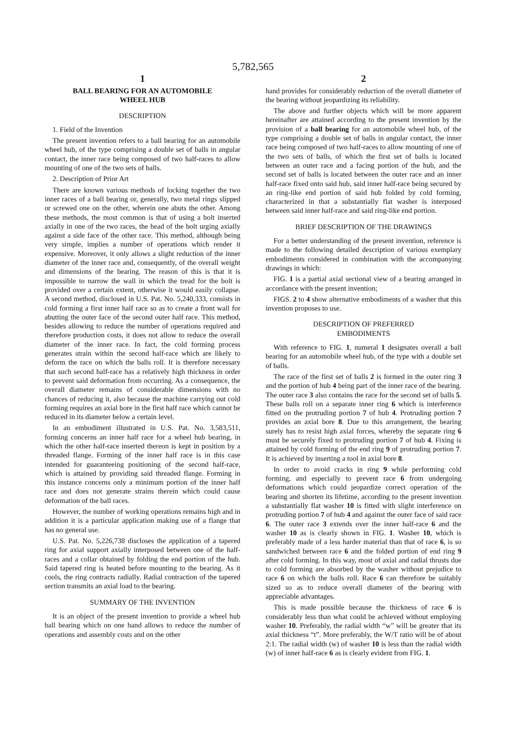5,782,565
1
BALL BEARING FOR AN AUTOMOBILE
WHEEL HUB
DESCRIPTION
1. Field of the Invention
The present invention refers to a ball bearing for an automobile wheel hub, of the type comprising a double set of balls in angular contact, the inner race being composed of two half-races to allow mounting of one of the two sets of balls.
2. Description of Prior Art
There are known various methods of locking together the two inner races of a ball bearing or, generally, two metal rings slipped or screwed one on the other, wherein one abuts the other. Among these methods, the most common is that of using a bolt inserted axially in one of the two races, the head of the bolt urging axially against a side face of the other race. This method, although being very simple, implies a number of operations which render it expensive. Moreover, it only allows a slight reduction of the inner diameter of the inner race and, consequently, of the overall weight and dimensions of the bearing. The reason of this is that it is impossible to narrow the wall in which the tread for the bolt is provided over a certain extent, otherwise it would easily collapse. A second method, disclosed in U.S. Pat. No. 5,240,333, consists in cold forming a first inner half race so as to create a front wall for abutting the outer face of the second outer half race. This method, besides allowing to reduce the number of operations required and therefore production costs, it does not allow to reduce the overall diameter of the inner race. In fact, the cold forming process generates strain within the second half-race which are likely to deform the race on which the balls roll. It is therefore necessary that such second half-race has a relatively high thickness in order to prevent said deformation from occurring. As a consequence, the overall diameter remains of considerable dimensions with no chances of reducing it, also because the machine carrying out cold forming requires an axial bore in the first half race which cannot be reduced in its diameter below a certain level.
In an embodiment illustrated in U.S. Pat. No. 3,583,511, forming concerns an inner half race for a wheel hub bearing, in which the other half-race inserted thereon is kept in position by a threaded flange. Forming of the inner half race is in this case intended for guaranteeing positioning of the second half-race, which is attained by providing said threaded flange. Forming in this instance concerns only a minimum portion of the inner half race and does not generate strains therein which could cause deformation of the ball races.
However, the number of working operations remains high and in addition it is a particular application making use of a flange that has no general use.
U.S. Pat. No. 5,226,738 discloses the application of a tapered ring for axial support axially interposed between one of the half-races and a collar obtained by folding the end portion of the hub. Said tapered ring is heated before mounting to the bearing. As it cools, the ring contracts radially. Radial contraction of the tapered section transmits an axial load to the bearing.
SUMMARY OF THE INVENTION
It is an object of the present invention to provide a wheel hub ball bearing which on one hand allows to reduce the number of operations and assembly costs and on the other
2
hand provides for considerably reduction of the overall diameter of the bearing without jeopardizing its reliability.
The above and further objects which will be more apparent hereinafter are attained according to the present invention by the provision of a ball bearing for an automobile wheel hub, of the type comprising a double set of balls in angular contact, the inner race being composed of two half-races to allow mounting of one of the two sets of balls, of which the first set of balls is located between an outer race and a facing portion of the hub, and the second set of balls is located between the outer race and an inner half-race fixed onto said hub, said inner half-race being secured by an ring-like end portion of said hub folded by cold forming, characterized in that a substantially flat washer is interposed between said inner half-race and said ring-like end portion.
BRIEF DESCRIPTION OF THE DRAWINGS
For a better understanding of the present invention, reference is made to the following detailed description of various exemplary embodiments considered in combination with the accompanying drawings in which:
FIG. 1 is a partial axial sectional view of a bearing arranged in accordance with the present invention;
FIGS. 2 to 4 show alternative embodiments of a washer that this invention proposes to use.
DESCRIPTION OF PREFERRED
EMBODIMENTS
With reference to FIG. 1, numeral 1 designates overall a ball bearing for an automobile wheel hub, of the type with a double set of balls.
The race of the first set of balls 2 is formed in the outer ring 3 and the portion of hub 4 being part of the inner race of the bearing. The outer race 3 also contains the race for the second set of balls 5. These balls roll on a separate inner ring 6 which is interference fitted on the protruding portion 7 of hub 4. Protruding portion 7 provides an axial bore 8. Due to this arrangement, the bearing surely has to resist high axial forces, whereby the separate ring 6 must be securely fixed to protruding portion 7 of hub 4. Fixing is attained by cold forming of the end ring 9 of protruding portion 7. It is achieved by inserting a tool in axial bore 8.
In order to avoid cracks in ring 9 while performing cold forming, and especially to prevent race 6 from undergoing deformations which could jeopardize correct operation of the bearing and shorten its lifetime, according to the present invention a substantially flat washer 10 is fitted with slight interference on protruding portion 7 of hub 4 and against the outer face of said race 6. The outer race 3 extends over the inner half-race 6 and the washer 10 as is clearly shown in FIG. 1. Washer 10, which is preferably made of a less harder material than that of race 6, is so sandwiched between race 6 and the folded portion of end ring 9 after cold forming. In this way, most of axial and radial thrusts due to cold forming are absorbed by the washer without prejudice to race 6 on which the balls roll. Race 6 can therefore be suitably sized so as to reduce overall diameter of the bearing with appreciable advantages.
This is made possible because the thickness of race 6 is considerably less than what could be achieved without employing washer 10. Preferably, the radial width “w” will be greater that its axial thickness “t”. More preferably, the W/T ratio will be of about 2:1. The radial width (w) of washer 10 is less than the radial width (w) of inner half-race 6 as is clearly evident from FIG. 1.